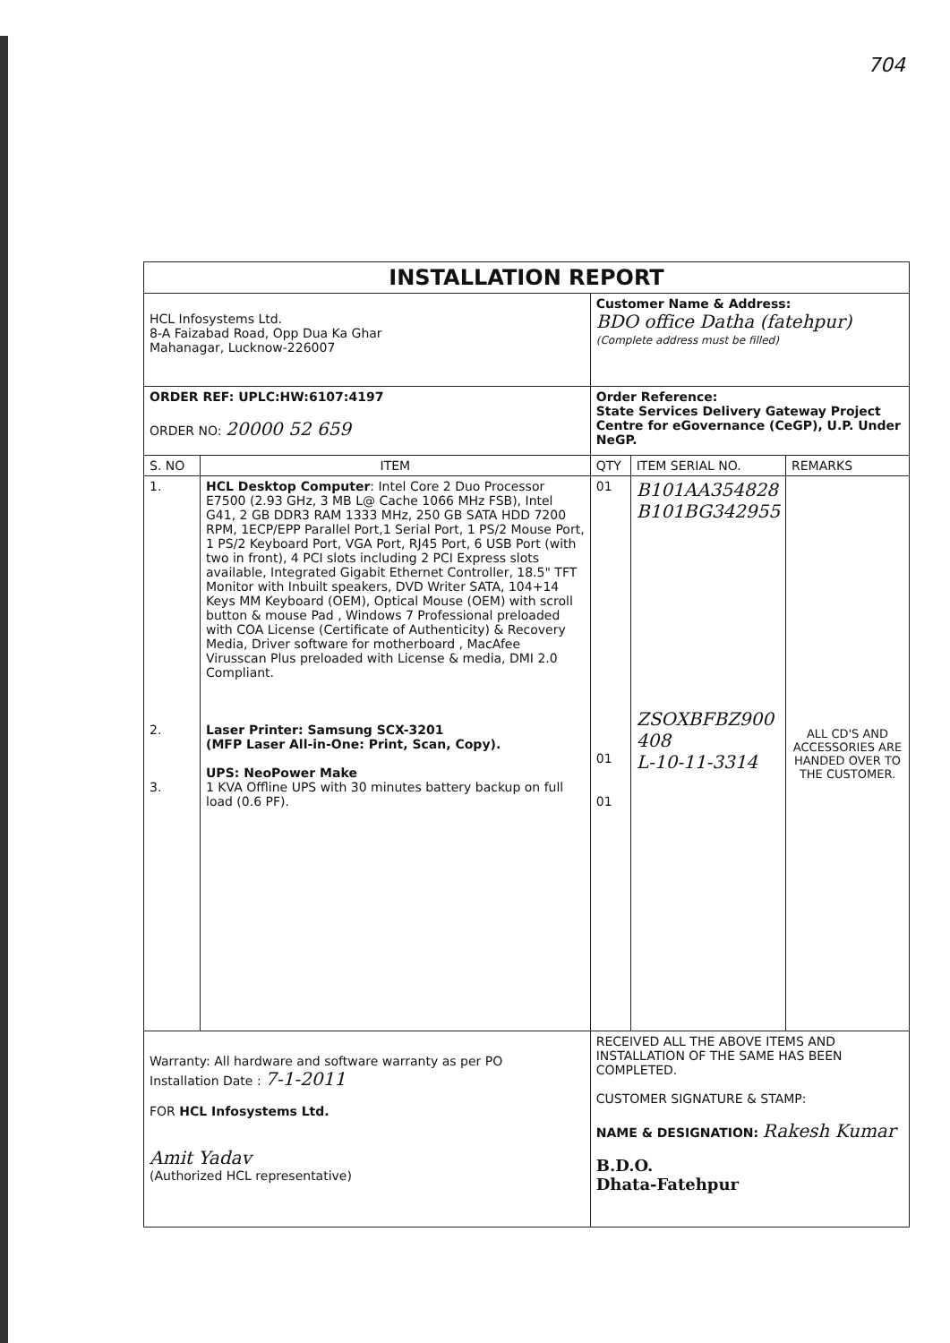704
| INSTALLATION REPORT | | | | |
| --- | --- | --- | --- | --- |
| HCL Infosystems Ltd. 8-A Faizabad Road, Opp Dua Ka Ghar Mahanagar, Lucknow-226007 | | Customer Name & Address: BDO office Datha (fatehpur) (Complete address must be filled) | | |
| ORDER REF: UPLC:HW:6107:4197 ORDER NO: 20000 52 659 | | Order Reference: State Services Delivery Gateway Project Centre for eGovernance (CeGP), U.P. Under NeGP. | | |
| S. NO | ITEM | QTY | ITEM SERIAL NO. | REMARKS |
| 1. 2. 3. | HCL Desktop Computer : Intel Core 2 Duo Processor E7500 (2.93 GHz, 3 MB L@ Cache 1066 MHz FSB), Intel G41, 2 GB DDR3 RAM 1333 MHz, 250 GB SATA HDD 7200 RPM, 1ECP/EPP Parallel Port,1 Serial Port, 1 PS/2 Mouse Port, 1 PS/2 Keyboard Port, VGA Port, RJ45 Port, 6 USB Port (with two in front), 4 PCI slots including 2 PCI Express slots available, Integrated Gigabit Ethernet Controller, 18.5" TFT Monitor with Inbuilt speakers, DVD Writer SATA, 104+14 Keys MM Keyboard (OEM), Optical Mouse (OEM) with scroll button & mouse Pad , Windows 7 Professional preloaded with COA License (Certificate of Authenticity) & Recovery Media, Driver software for motherboard , MacAfee Virusscan Plus preloaded with License & media, DMI 2.0 Compliant. Laser Printer: Samsung SCX-3201 (MFP Laser All-in-One: Print, Scan, Copy). UPS: NeoPower Make 1 KVA Offline UPS with 30 minutes battery backup on full load (0.6 PF). | 01 01 01 | B101AA354828 B101BG342955 ZSOXBFBZ900 408 L-10-11-3314 | ALL CD'S AND ACCESSORIES ARE HANDED OVER TO THE CUSTOMER. |
| Warranty: All hardware and software warranty as per PO Installation Date : 7-1-2011 FOR HCL Infosystems Ltd. Amit Yadav (Authorized HCL representative) | | RECEIVED ALL THE ABOVE ITEMS AND INSTALLATION OF THE SAME HAS BEEN COMPLETED. CUSTOMER SIGNATURE & STAMP: NAME & DESIGNATION: Rakesh Kumar B.D.O. Dhata-Fatehpur | | |